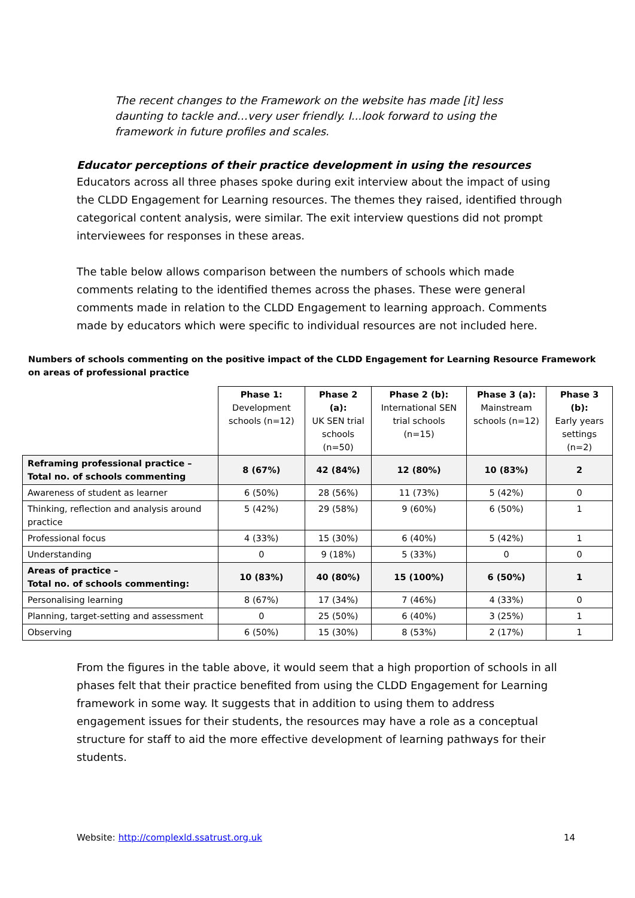The recent changes to the Framework on the website has made [it] less daunting to tackle and…very user friendly. I...look forward to using the framework in future profiles and scales.
Educator perceptions of their practice development in using the resources
Educators across all three phases spoke during exit interview about the impact of using the CLDD Engagement for Learning resources. The themes they raised, identified through categorical content analysis, were similar. The exit interview questions did not prompt interviewees for responses in these areas.
The table below allows comparison between the numbers of schools which made comments relating to the identified themes across the phases. These were general comments made in relation to the CLDD Engagement to learning approach. Comments made by educators which were specific to individual resources are not included here.
Numbers of schools commenting on the positive impact of the CLDD Engagement for Learning Resource Framework on areas of professional practice
| | Phase 1: Development schools (n=12) | Phase 2 (a): UK SEN trial schools (n=50) | Phase 2 (b): International SEN trial schools (n=15) | Phase 3 (a): Mainstream schools (n=12) | Phase 3 (b): Early years settings (n=2) |
| --- | --- | --- | --- | --- | --- |
| Reframing professional practice – Total no. of schools commenting | 8 (67%) | 42 (84%) | 12 (80%) | 10 (83%) | 2 |
| Awareness of student as learner | 6 (50%) | 28 (56%) | 11 (73%) | 5 (42%) | 0 |
| Thinking, reflection and analysis around practice | 5 (42%) | 29 (58%) | 9 (60%) | 6 (50%) | 1 |
| Professional focus | 4 (33%) | 15 (30%) | 6 (40%) | 5 (42%) | 1 |
| Understanding | 0 | 9 (18%) | 5 (33%) | 0 | 0 |
| Areas of practice – Total no. of schools commenting: | 10 (83%) | 40 (80%) | 15 (100%) | 6 (50%) | 1 |
| Personalising learning | 8 (67%) | 17 (34%) | 7 (46%) | 4 (33%) | 0 |
| Planning, target-setting and assessment | 0 | 25 (50%) | 6 (40%) | 3 (25%) | 1 |
| Observing | 6 (50%) | 15 (30%) | 8 (53%) | 2 (17%) | 1 |
From the figures in the table above, it would seem that a high proportion of schools in all phases felt that their practice benefited from using the CLDD Engagement for Learning framework in some way. It suggests that in addition to using them to address engagement issues for their students, the resources may have a role as a conceptual structure for staff to aid the more effective development of learning pathways for their students.
Website: http://complexld.ssatrust.org.uk 14